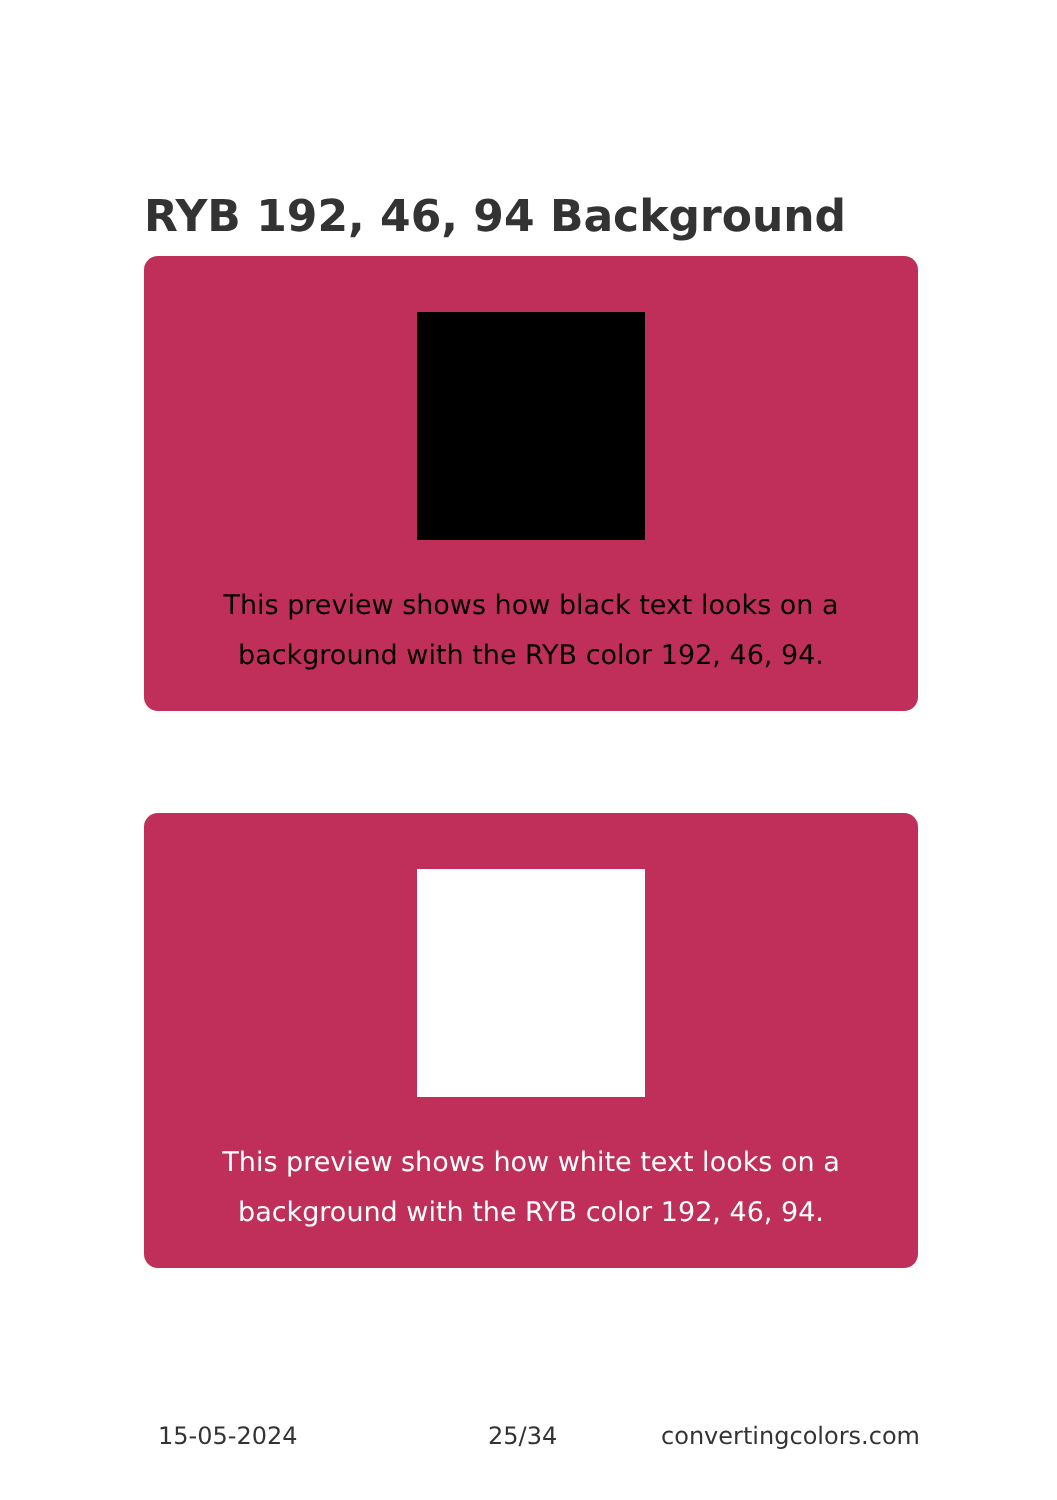RYB 192, 46, 94 Background
This preview shows how black text looks on a background with the RYB color 192, 46, 94.
This preview shows how white text looks on a background with the RYB color 192, 46, 94.
15-05-2024 25/34 convertingcolors.com